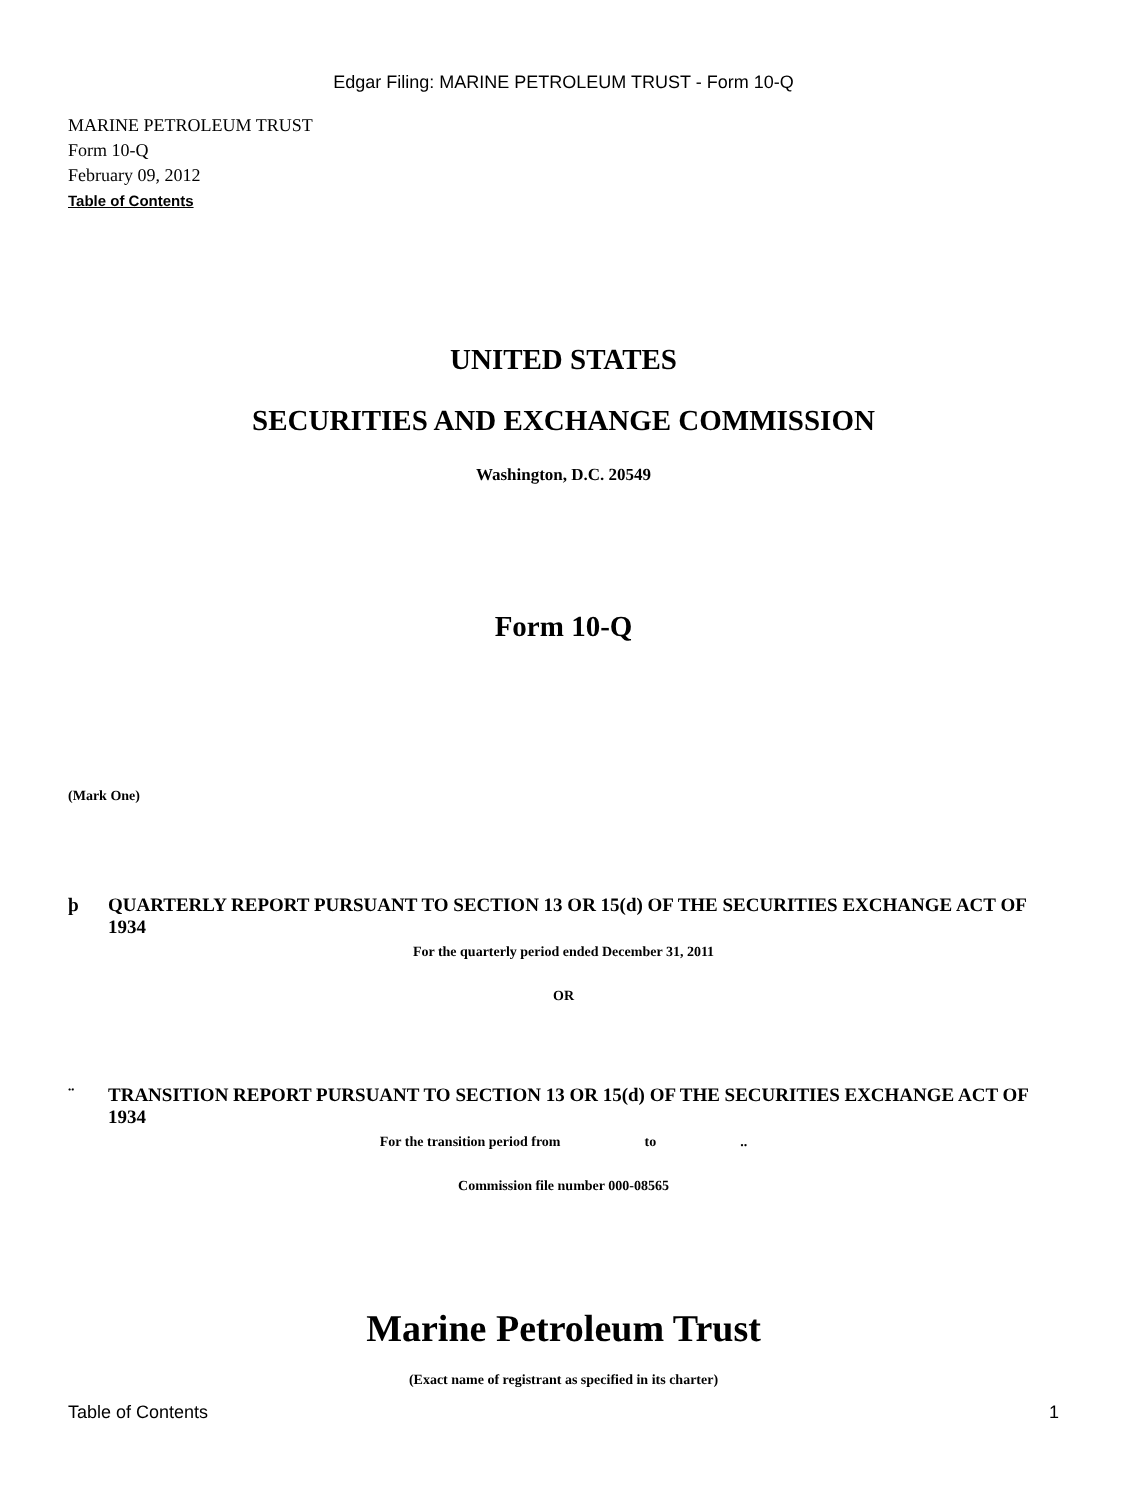Edgar Filing: MARINE PETROLEUM TRUST - Form 10-Q
MARINE PETROLEUM TRUST
Form 10-Q
February 09, 2012
Table of Contents
UNITED STATES
SECURITIES AND EXCHANGE COMMISSION
Washington, D.C. 20549
Form 10-Q
(Mark One)
þ QUARTERLY REPORT PURSUANT TO SECTION 13 OR 15(d) OF THE SECURITIES EXCHANGE ACT OF 1934
For the quarterly period ended December 31, 2011
OR
¨ TRANSITION REPORT PURSUANT TO SECTION 13 OR 15(d) OF THE SECURITIES EXCHANGE ACT OF 1934
For the transition period from to ..
Commission file number 000-08565
Marine Petroleum Trust
(Exact name of registrant as specified in its charter)
Table of Contents 1